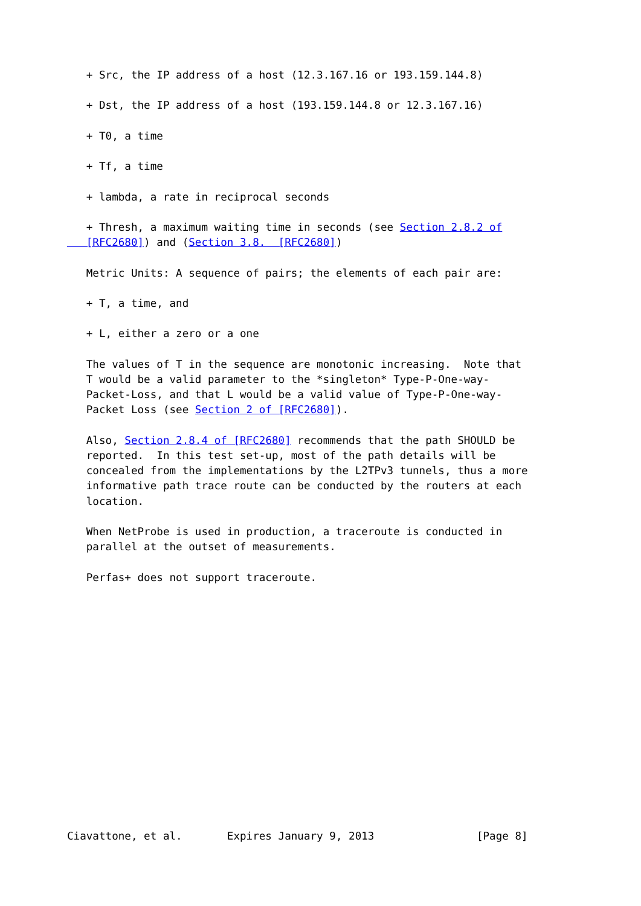+ Src, the IP address of a host (12.3.167.16 or 193.159.144.8)

   + Dst, the IP address of a host (193.159.144.8 or 12.3.167.16)

   + T0, a time

   + Tf, a time

   + lambda, a rate in reciprocal seconds

   + Thresh, a maximum waiting time in seconds (see Section 2.8.2 of
   [RFC2680]) and (Section 3.8.  [RFC2680])

   Metric Units: A sequence of pairs; the elements of each pair are:

   + T, a time, and

   + L, either a zero or a one

   The values of T in the sequence are monotonic increasing.  Note that
   T would be a valid parameter to the *singleton* Type-P-One-way-
   Packet-Loss, and that L would be a valid value of Type-P-One-way-
   Packet Loss (see Section 2 of [RFC2680]).

   Also, Section 2.8.4 of [RFC2680] recommends that the path SHOULD be
   reported.  In this test set-up, most of the path details will be
   concealed from the implementations by the L2TPv3 tunnels, thus a more
   informative path trace route can be conducted by the routers at each
   location.

   When NetProbe is used in production, a traceroute is conducted in
   parallel at the outset of measurements.

   Perfas+ does not support traceroute.
















Ciavattone, et al.       Expires January 9, 2013                [Page 8]